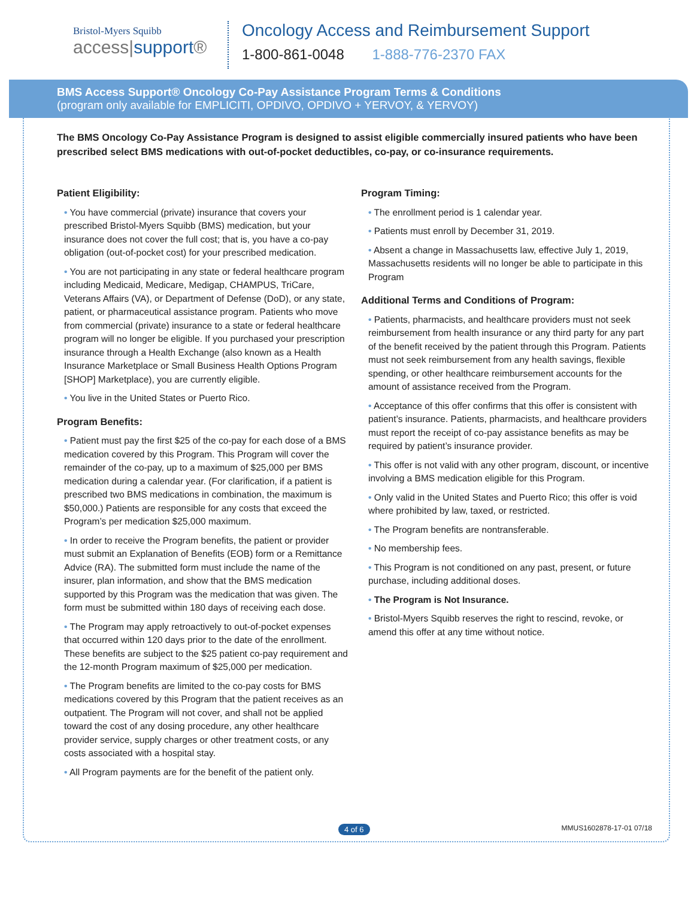Bristol-Myers Squibb
access|support®
Oncology Access and Reimbursement Support
1-800-861-0048 1-888-776-2370 FAX
BMS Access Support® Oncology Co-Pay Assistance Program Terms & Conditions
(program only available for EMPLICITI, OPDIVO, OPDIVO + YERVOY, & YERVOY)
The BMS Oncology Co-Pay Assistance Program is designed to assist eligible commercially insured patients who have been prescribed select BMS medications with out-of-pocket deductibles, co-pay, or co-insurance requirements.
Patient Eligibility:
• You have commercial (private) insurance that covers your prescribed Bristol-Myers Squibb (BMS) medication, but your insurance does not cover the full cost; that is, you have a co-pay obligation (out-of-pocket cost) for your prescribed medication.
• You are not participating in any state or federal healthcare program including Medicaid, Medicare, Medigap, CHAMPUS, TriCare, Veterans Affairs (VA), or Department of Defense (DoD), or any state, patient, or pharmaceutical assistance program. Patients who move from commercial (private) insurance to a state or federal healthcare program will no longer be eligible. If you purchased your prescription insurance through a Health Exchange (also known as a Health Insurance Marketplace or Small Business Health Options Program [SHOP] Marketplace), you are currently eligible.
• You live in the United States or Puerto Rico.
Program Benefits:
• Patient must pay the first $25 of the co-pay for each dose of a BMS medication covered by this Program. This Program will cover the remainder of the co-pay, up to a maximum of $25,000 per BMS medication during a calendar year. (For clarification, if a patient is prescribed two BMS medications in combination, the maximum is $50,000.) Patients are responsible for any costs that exceed the Program’s per medication $25,000 maximum.
• In order to receive the Program benefits, the patient or provider must submit an Explanation of Benefits (EOB) form or a Remittance Advice (RA). The submitted form must include the name of the insurer, plan information, and show that the BMS medication supported by this Program was the medication that was given. The form must be submitted within 180 days of receiving each dose.
• The Program may apply retroactively to out-of-pocket expenses that occurred within 120 days prior to the date of the enrollment. These benefits are subject to the $25 patient co-pay requirement and the 12-month Program maximum of $25,000 per medication.
• The Program benefits are limited to the co-pay costs for BMS medications covered by this Program that the patient receives as an outpatient. The Program will not cover, and shall not be applied toward the cost of any dosing procedure, any other healthcare provider service, supply charges or other treatment costs, or any costs associated with a hospital stay.
• All Program payments are for the benefit of the patient only.
Program Timing:
• The enrollment period is 1 calendar year.
• Patients must enroll by December 31, 2019.
• Absent a change in Massachusetts law, effective July 1, 2019, Massachusetts residents will no longer be able to participate in this Program
Additional Terms and Conditions of Program:
• Patients, pharmacists, and healthcare providers must not seek reimbursement from health insurance or any third party for any part of the benefit received by the patient through this Program. Patients must not seek reimbursement from any health savings, flexible spending, or other healthcare reimbursement accounts for the amount of assistance received from the Program.
• Acceptance of this offer confirms that this offer is consistent with patient’s insurance. Patients, pharmacists, and healthcare providers must report the receipt of co-pay assistance benefits as may be required by patient’s insurance provider.
• This offer is not valid with any other program, discount, or incentive involving a BMS medication eligible for this Program.
• Only valid in the United States and Puerto Rico; this offer is void where prohibited by law, taxed, or restricted.
• The Program benefits are nontransferable.
• No membership fees.
• This Program is not conditioned on any past, present, or future purchase, including additional doses.
• The Program is Not Insurance.
• Bristol-Myers Squibb reserves the right to rescind, revoke, or amend this offer at any time without notice.
4 of 6 MMUS1602878-17-01 07/18